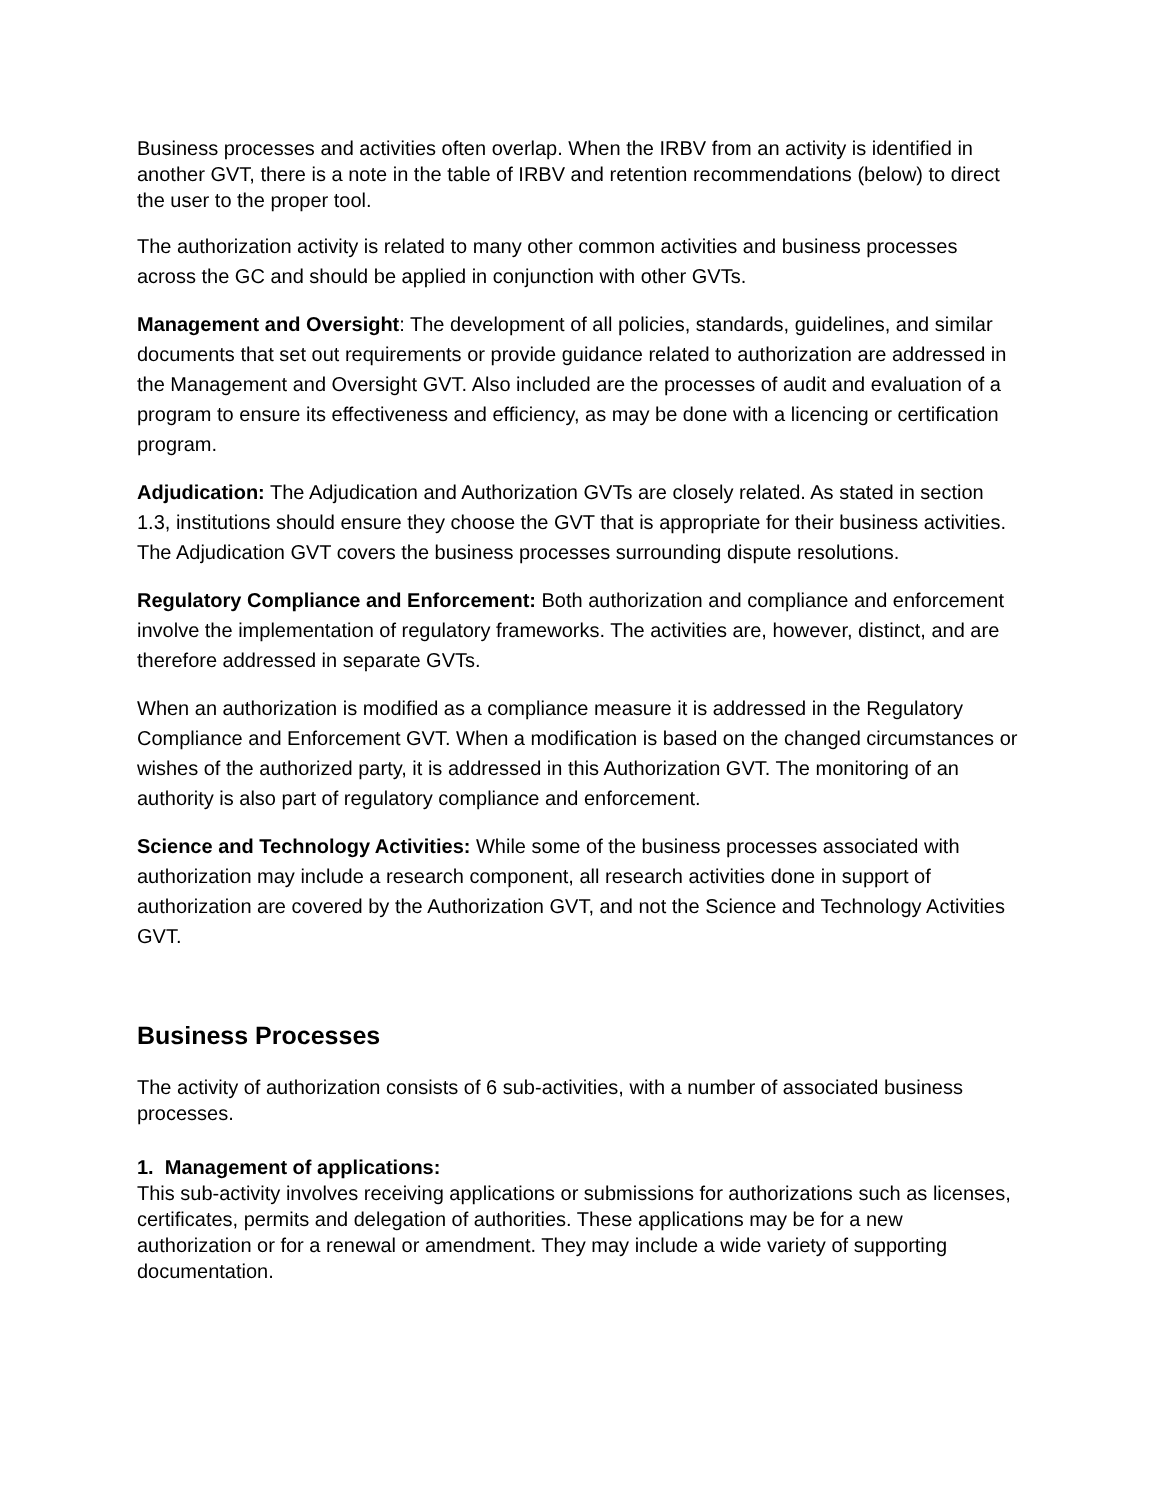Business processes and activities often overlap. When the IRBV from an activity is identified in another GVT, there is a note in the table of IRBV and retention recommendations (below) to direct the user to the proper tool.
The authorization activity is related to many other common activities and business processes across the GC and should be applied in conjunction with other GVTs.
Management and Oversight: The development of all policies, standards, guidelines, and similar documents that set out requirements or provide guidance related to authorization are addressed in the Management and Oversight GVT. Also included are the processes of audit and evaluation of a program to ensure its effectiveness and efficiency, as may be done with a licencing or certification program.
Adjudication: The Adjudication and Authorization GVTs are closely related. As stated in section 1.3, institutions should ensure they choose the GVT that is appropriate for their business activities. The Adjudication GVT covers the business processes surrounding dispute resolutions.
Regulatory Compliance and Enforcement: Both authorization and compliance and enforcement involve the implementation of regulatory frameworks. The activities are, however, distinct, and are therefore addressed in separate GVTs.
When an authorization is modified as a compliance measure it is addressed in the Regulatory Compliance and Enforcement GVT. When a modification is based on the changed circumstances or wishes of the authorized party, it is addressed in this Authorization GVT. The monitoring of an authority is also part of regulatory compliance and enforcement.
Science and Technology Activities: While some of the business processes associated with authorization may include a research component, all research activities done in support of authorization are covered by the Authorization GVT, and not the Science and Technology Activities GVT.
Business Processes
The activity of authorization consists of 6 sub-activities, with a number of associated business processes.
1. Management of applications:
This sub-activity involves receiving applications or submissions for authorizations such as licenses, certificates, permits and delegation of authorities. These applications may be for a new authorization or for a renewal or amendment. They may include a wide variety of supporting documentation.